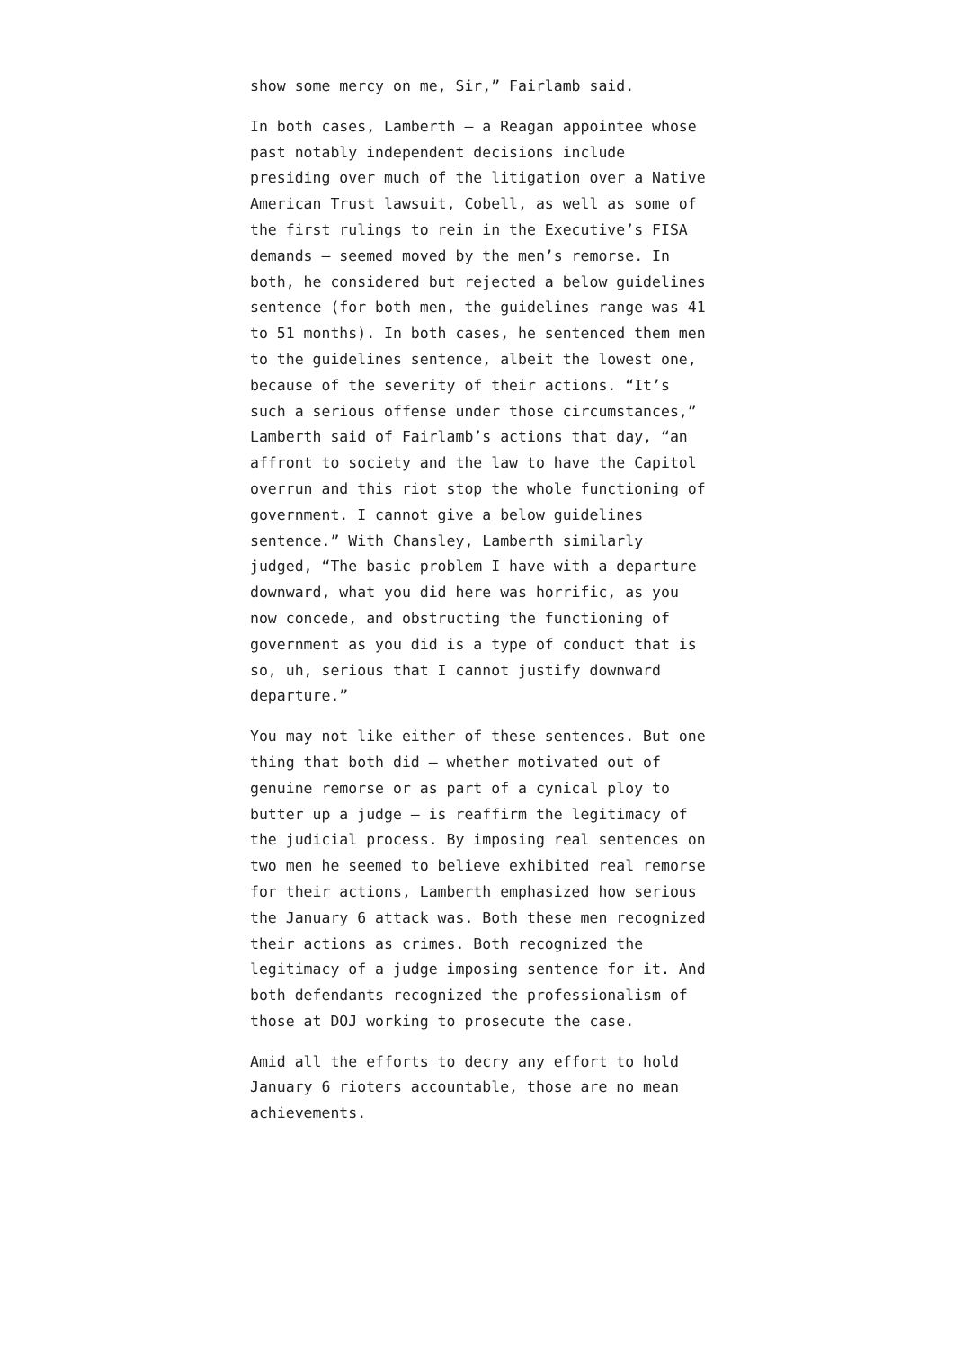show some mercy on me, Sir,” Fairlamb said.
In both cases, Lamberth – a Reagan appointee whose past notably independent decisions include presiding over much of the litigation over a Native American Trust lawsuit, Cobell, as well as some of the first rulings to rein in the Executive’s FISA demands – seemed moved by the men’s remorse. In both, he considered but rejected a below guidelines sentence (for both men, the guidelines range was 41 to 51 months). In both cases, he sentenced them men to the guidelines sentence, albeit the lowest one, because of the severity of their actions. “It’s such a serious offense under those circumstances,” Lamberth said of Fairlamb’s actions that day, “an affront to society and the law to have the Capitol overrun and this riot stop the whole functioning of government. I cannot give a below guidelines sentence.” With Chansley, Lamberth similarly judged, “The basic problem I have with a departure downward, what you did here was horrific, as you now concede, and obstructing the functioning of government as you did is a type of conduct that is so, uh, serious that I cannot justify downward departure.”
You may not like either of these sentences. But one thing that both did – whether motivated out of genuine remorse or as part of a cynical ploy to butter up a judge – is reaffirm the legitimacy of the judicial process. By imposing real sentences on two men he seemed to believe exhibited real remorse for their actions, Lamberth emphasized how serious the January 6 attack was. Both these men recognized their actions as crimes. Both recognized the legitimacy of a judge imposing sentence for it. And both defendants recognized the professionalism of those at DOJ working to prosecute the case.
Amid all the efforts to decry any effort to hold January 6 rioters accountable, those are no mean achievements.